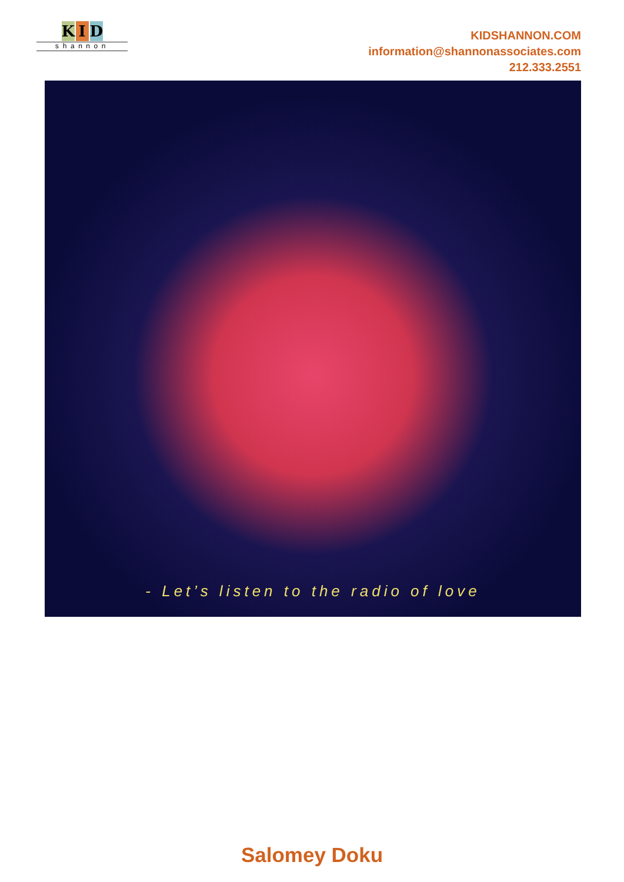K I D
shannon
KIDSHANNON.COM
information@shannonassociates.com
212.333.2551
- Let’s listen to the radio of love
Salomey Doku